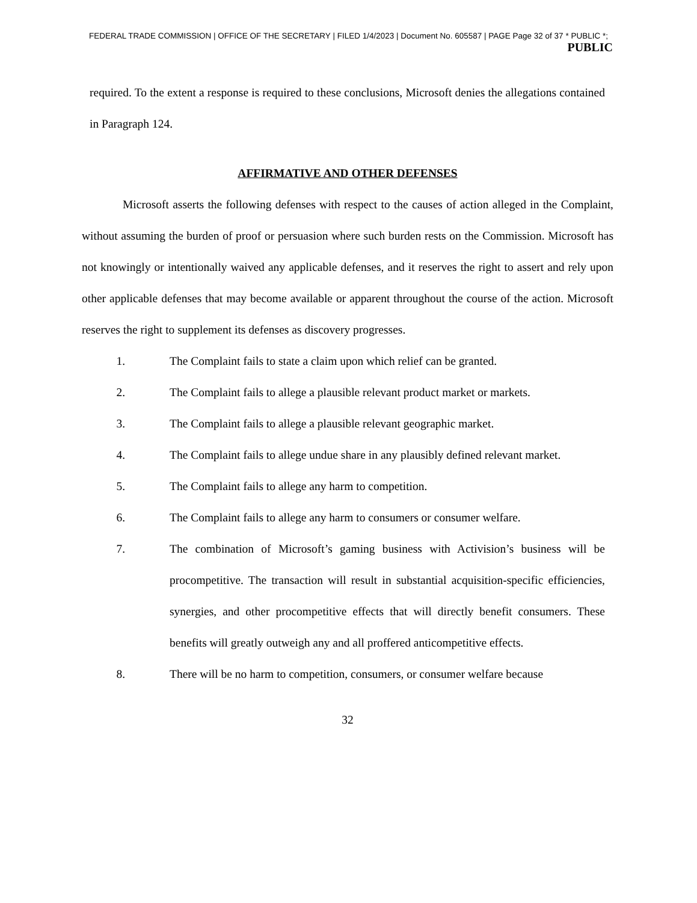FEDERAL TRADE COMMISSION | OFFICE OF THE SECRETARY | FILED 1/4/2023 | Document No. 605587 | PAGE Page 32 of 37 * PUBLIC *;
PUBLIC
required. To the extent a response is required to these conclusions, Microsoft denies the allegations contained in Paragraph 124.
AFFIRMATIVE AND OTHER DEFENSES
Microsoft asserts the following defenses with respect to the causes of action alleged in the Complaint, without assuming the burden of proof or persuasion where such burden rests on the Commission. Microsoft has not knowingly or intentionally waived any applicable defenses, and it reserves the right to assert and rely upon other applicable defenses that may become available or apparent throughout the course of the action. Microsoft reserves the right to supplement its defenses as discovery progresses.
1. The Complaint fails to state a claim upon which relief can be granted.
2. The Complaint fails to allege a plausible relevant product market or markets.
3. The Complaint fails to allege a plausible relevant geographic market.
4. The Complaint fails to allege undue share in any plausibly defined relevant market.
5. The Complaint fails to allege any harm to competition.
6. The Complaint fails to allege any harm to consumers or consumer welfare.
7. The combination of Microsoft’s gaming business with Activision’s business will be procompetitive. The transaction will result in substantial acquisition-specific efficiencies, synergies, and other procompetitive effects that will directly benefit consumers. These benefits will greatly outweigh any and all proffered anticompetitive effects.
8. There will be no harm to competition, consumers, or consumer welfare because
32